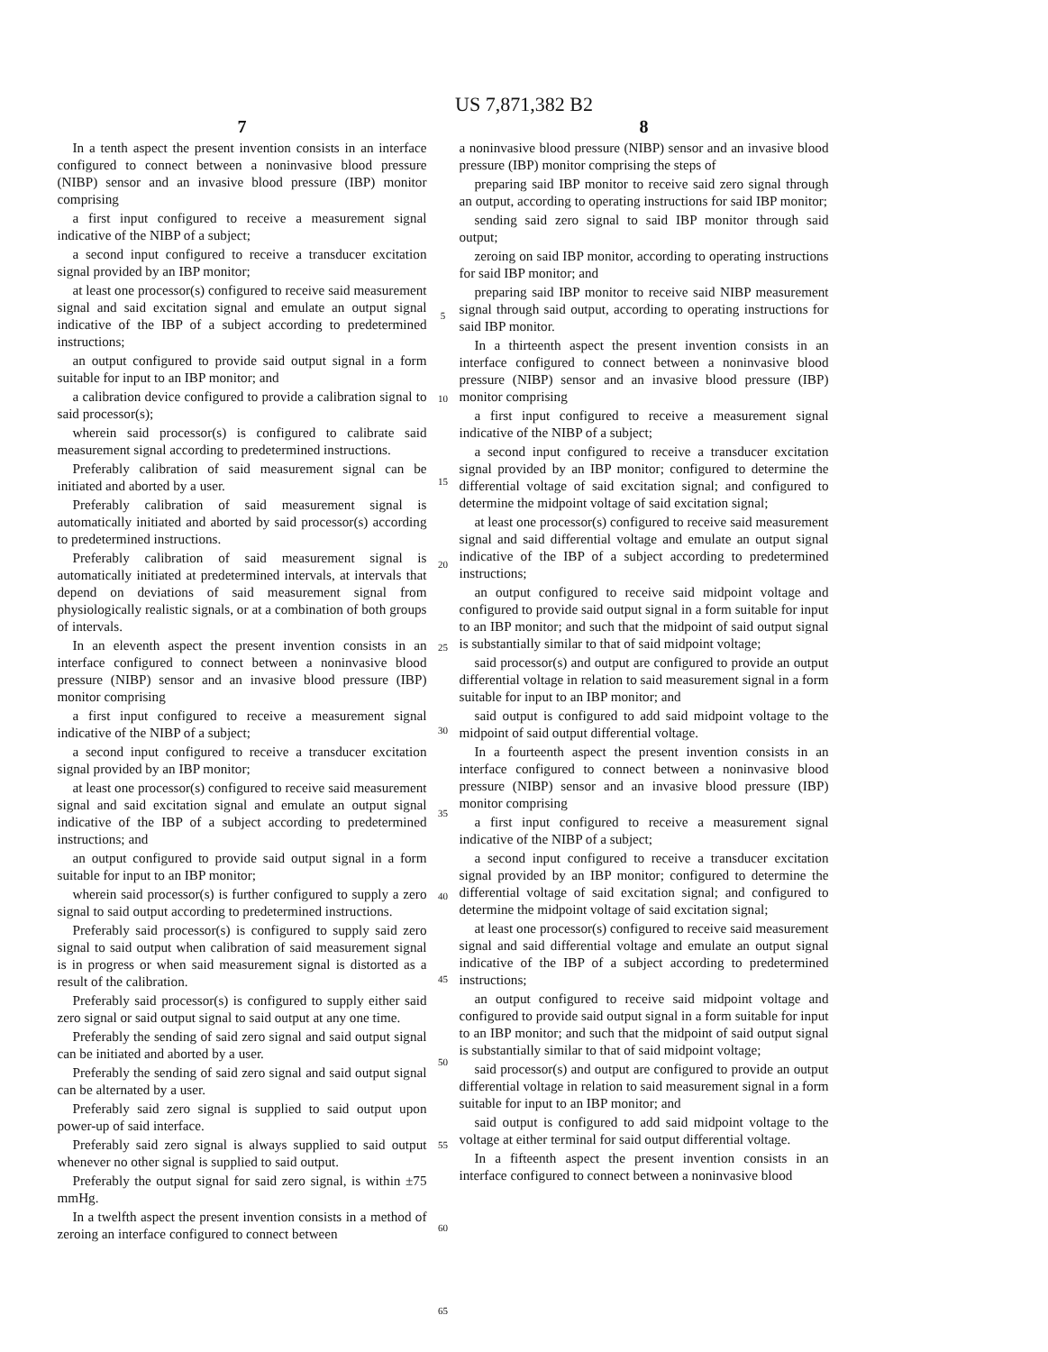US 7,871,382 B2
7
In a tenth aspect the present invention consists in an interface configured to connect between a noninvasive blood pressure (NIBP) sensor and an invasive blood pressure (IBP) monitor comprising
a first input configured to receive a measurement signal indicative of the NIBP of a subject;
a second input configured to receive a transducer excitation signal provided by an IBP monitor;
at least one processor(s) configured to receive said measurement signal and said excitation signal and emulate an output signal indicative of the IBP of a subject according to predetermined instructions;
an output configured to provide said output signal in a form suitable for input to an IBP monitor; and
a calibration device configured to provide a calibration signal to said processor(s);
wherein said processor(s) is configured to calibrate said measurement signal according to predetermined instructions.
Preferably calibration of said measurement signal can be initiated and aborted by a user.
Preferably calibration of said measurement signal is automatically initiated and aborted by said processor(s) according to predetermined instructions.
Preferably calibration of said measurement signal is automatically initiated at predetermined intervals, at intervals that depend on deviations of said measurement signal from physiologically realistic signals, or at a combination of both groups of intervals.
In an eleventh aspect the present invention consists in an interface configured to connect between a noninvasive blood pressure (NIBP) sensor and an invasive blood pressure (IBP) monitor comprising
a first input configured to receive a measurement signal indicative of the NIBP of a subject;
a second input configured to receive a transducer excitation signal provided by an IBP monitor;
at least one processor(s) configured to receive said measurement signal and said excitation signal and emulate an output signal indicative of the IBP of a subject according to predetermined instructions; and
an output configured to provide said output signal in a form suitable for input to an IBP monitor;
wherein said processor(s) is further configured to supply a zero signal to said output according to predetermined instructions.
Preferably said processor(s) is configured to supply said zero signal to said output when calibration of said measurement signal is in progress or when said measurement signal is distorted as a result of the calibration.
Preferably said processor(s) is configured to supply either said zero signal or said output signal to said output at any one time.
Preferably the sending of said zero signal and said output signal can be initiated and aborted by a user.
Preferably the sending of said zero signal and said output signal can be alternated by a user.
Preferably said zero signal is supplied to said output upon power-up of said interface.
Preferably said zero signal is always supplied to said output whenever no other signal is supplied to said output.
Preferably the output signal for said zero signal, is within ±75 mmHg.
In a twelfth aspect the present invention consists in a method of zeroing an interface configured to connect between
5
10
15
20
25
30
35
40
45
50
55
60
65
8
a noninvasive blood pressure (NIBP) sensor and an invasive blood pressure (IBP) monitor comprising the steps of
preparing said IBP monitor to receive said zero signal through an output, according to operating instructions for said IBP monitor;
sending said zero signal to said IBP monitor through said output;
zeroing on said IBP monitor, according to operating instructions for said IBP monitor; and
preparing said IBP monitor to receive said NIBP measurement signal through said output, according to operating instructions for said IBP monitor.
In a thirteenth aspect the present invention consists in an interface configured to connect between a noninvasive blood pressure (NIBP) sensor and an invasive blood pressure (IBP) monitor comprising
a first input configured to receive a measurement signal indicative of the NIBP of a subject;
a second input configured to receive a transducer excitation signal provided by an IBP monitor; configured to determine the differential voltage of said excitation signal; and configured to determine the midpoint voltage of said excitation signal;
at least one processor(s) configured to receive said measurement signal and said differential voltage and emulate an output signal indicative of the IBP of a subject according to predetermined instructions;
an output configured to receive said midpoint voltage and configured to provide said output signal in a form suitable for input to an IBP monitor; and such that the midpoint of said output signal is substantially similar to that of said midpoint voltage;
said processor(s) and output are configured to provide an output differential voltage in relation to said measurement signal in a form suitable for input to an IBP monitor; and
said output is configured to add said midpoint voltage to the midpoint of said output differential voltage.
In a fourteenth aspect the present invention consists in an interface configured to connect between a noninvasive blood pressure (NIBP) sensor and an invasive blood pressure (IBP) monitor comprising
a first input configured to receive a measurement signal indicative of the NIBP of a subject;
a second input configured to receive a transducer excitation signal provided by an IBP monitor; configured to determine the differential voltage of said excitation signal; and configured to determine the midpoint voltage of said excitation signal;
at least one processor(s) configured to receive said measurement signal and said differential voltage and emulate an output signal indicative of the IBP of a subject according to predetermined instructions;
an output configured to receive said midpoint voltage and configured to provide said output signal in a form suitable for input to an IBP monitor; and such that the midpoint of said output signal is substantially similar to that of said midpoint voltage;
said processor(s) and output are configured to provide an output differential voltage in relation to said measurement signal in a form suitable for input to an IBP monitor; and
said output is configured to add said midpoint voltage to the voltage at either terminal for said output differential voltage.
In a fifteenth aspect the present invention consists in an interface configured to connect between a noninvasive blood